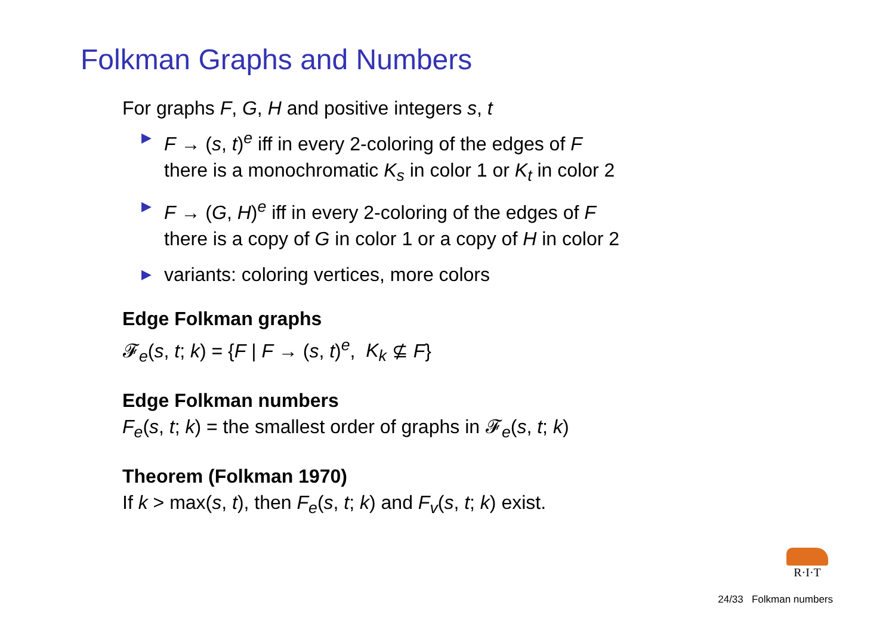Folkman Graphs and Numbers
For graphs F, G, H and positive integers s, t
▶ F → (s, t)<sup>e</sup> iff in every 2-coloring of the edges of F
there is a monochromatic K<sub>s</sub> in color 1 or K<sub>t</sub> in color 2
▶ F → (G, H)<sup>e</sup> iff in every 2-coloring of the edges of F
there is a copy of G in color 1 or a copy of H in color 2
▶ variants: coloring vertices, more colors
Edge Folkman graphs
𝓕<sub>e</sub>(s, t; k) = {F | F → (s, t)<sup>e</sup>, K<sub>k</sub> ⊈ F}
Edge Folkman numbers
F<sub>e</sub>(s, t; k) = the smallest order of graphs in 𝓕<sub>e</sub>(s, t; k)
Theorem (Folkman 1970)
If k > max(s, t), then F<sub>e</sub>(s, t; k) and F<sub>v</sub>(s, t; k) exist.
R·I·T
24/33 Folkman numbers